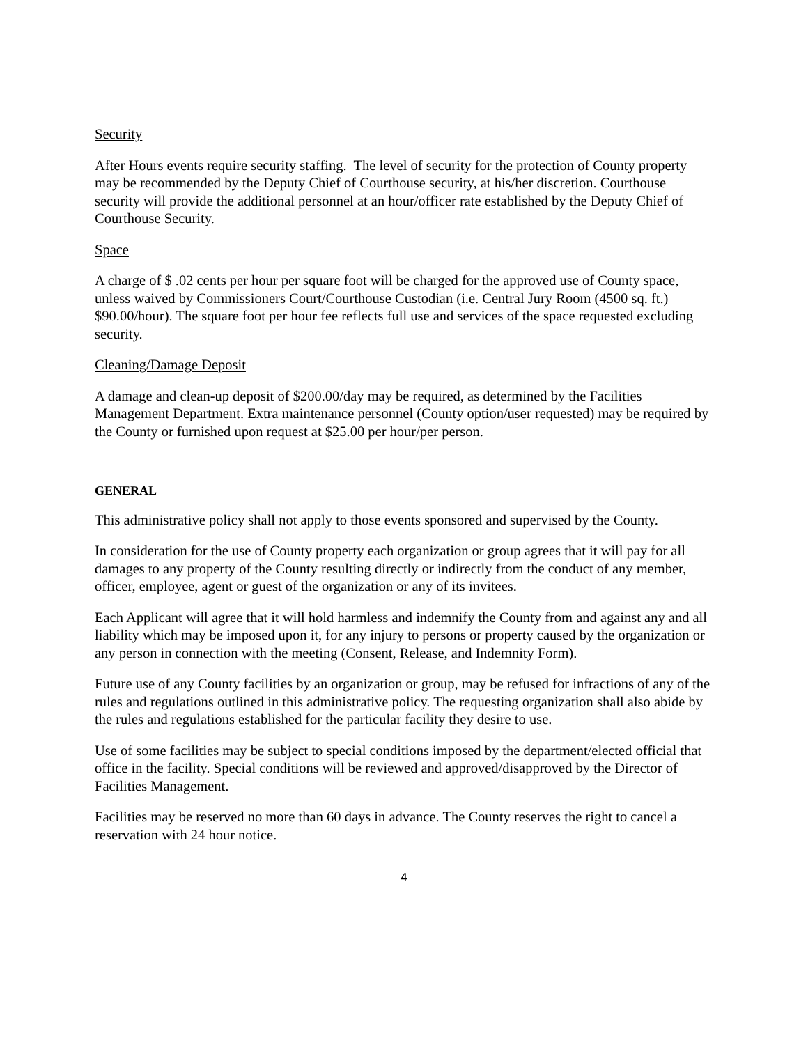Security
After Hours events require security staffing. The level of security for the protection of County property may be recommended by the Deputy Chief of Courthouse security, at his/her discretion. Courthouse security will provide the additional personnel at an hour/officer rate established by the Deputy Chief of Courthouse Security.
Space
A charge of $ .02 cents per hour per square foot will be charged for the approved use of County space, unless waived by Commissioners Court/Courthouse Custodian (i.e. Central Jury Room (4500 sq. ft.) $90.00/hour). The square foot per hour fee reflects full use and services of the space requested excluding security.
Cleaning/Damage Deposit
A damage and clean-up deposit of $200.00/day may be required, as determined by the Facilities Management Department. Extra maintenance personnel (County option/user requested) may be required by the County or furnished upon request at $25.00 per hour/per person.
GENERAL
This administrative policy shall not apply to those events sponsored and supervised by the County.
In consideration for the use of County property each organization or group agrees that it will pay for all damages to any property of the County resulting directly or indirectly from the conduct of any member, officer, employee, agent or guest of the organization or any of its invitees.
Each Applicant will agree that it will hold harmless and indemnify the County from and against any and all liability which may be imposed upon it, for any injury to persons or property caused by the organization or any person in connection with the meeting (Consent, Release, and Indemnity Form).
Future use of any County facilities by an organization or group, may be refused for infractions of any of the rules and regulations outlined in this administrative policy. The requesting organization shall also abide by the rules and regulations established for the particular facility they desire to use.
Use of some facilities may be subject to special conditions imposed by the department/elected official that office in the facility. Special conditions will be reviewed and approved/disapproved by the Director of Facilities Management.
Facilities may be reserved no more than 60 days in advance. The County reserves the right to cancel a reservation with 24 hour notice.
4